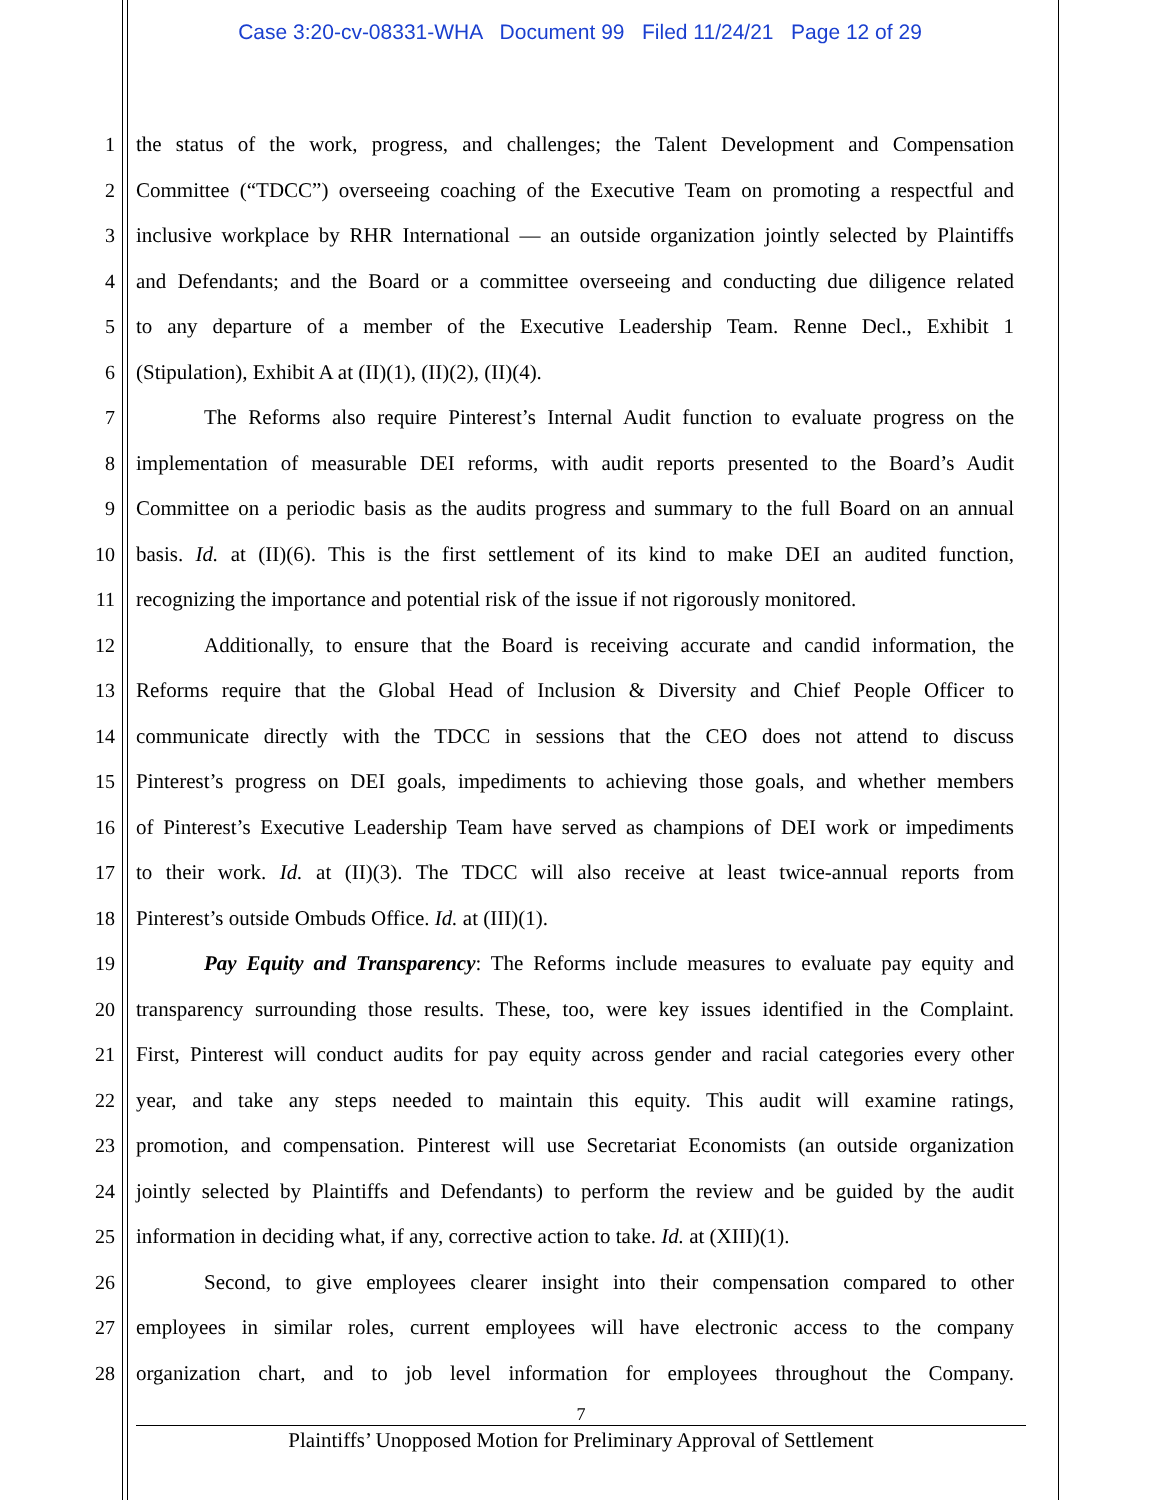Case 3:20-cv-08331-WHA Document 99 Filed 11/24/21 Page 12 of 29
1 the status of the work, progress, and challenges; the Talent Development and Compensation
2 Committee (“TDCC”) overseeing coaching of the Executive Team on promoting a respectful and
3 inclusive workplace by RHR International — an outside organization jointly selected by Plaintiffs
4 and Defendants; and the Board or a committee overseeing and conducting due diligence related
5 to any departure of a member of the Executive Leadership Team. Renne Decl., Exhibit 1
6 (Stipulation), Exhibit A at (II)(1), (II)(2), (II)(4).
7 The Reforms also require Pinterest’s Internal Audit function to evaluate progress on the
8 implementation of measurable DEI reforms, with audit reports presented to the Board’s Audit
9 Committee on a periodic basis as the audits progress and summary to the full Board on an annual
10 basis. Id. at (II)(6). This is the first settlement of its kind to make DEI an audited function,
11 recognizing the importance and potential risk of the issue if not rigorously monitored.
12 Additionally, to ensure that the Board is receiving accurate and candid information, the
13 Reforms require that the Global Head of Inclusion & Diversity and Chief People Officer to
14 communicate directly with the TDCC in sessions that the CEO does not attend to discuss
15 Pinterest’s progress on DEI goals, impediments to achieving those goals, and whether members
16 of Pinterest’s Executive Leadership Team have served as champions of DEI work or impediments
17 to their work. Id. at (II)(3). The TDCC will also receive at least twice-annual reports from
18 Pinterest’s outside Ombuds Office. Id. at (III)(1).
19 Pay Equity and Transparency: The Reforms include measures to evaluate pay equity and
20 transparency surrounding those results. These, too, were key issues identified in the Complaint.
21 First, Pinterest will conduct audits for pay equity across gender and racial categories every other
22 year, and take any steps needed to maintain this equity. This audit will examine ratings,
23 promotion, and compensation. Pinterest will use Secretariat Economists (an outside organization
24 jointly selected by Plaintiffs and Defendants) to perform the review and be guided by the audit
25 information in deciding what, if any, corrective action to take. Id. at (XIII)(1).
26 Second, to give employees clearer insight into their compensation compared to other
27 employees in similar roles, current employees will have electronic access to the company
28 organization chart, and to job level information for employees throughout the Company.
7
Plaintiffs’ Unopposed Motion for Preliminary Approval of Settlement